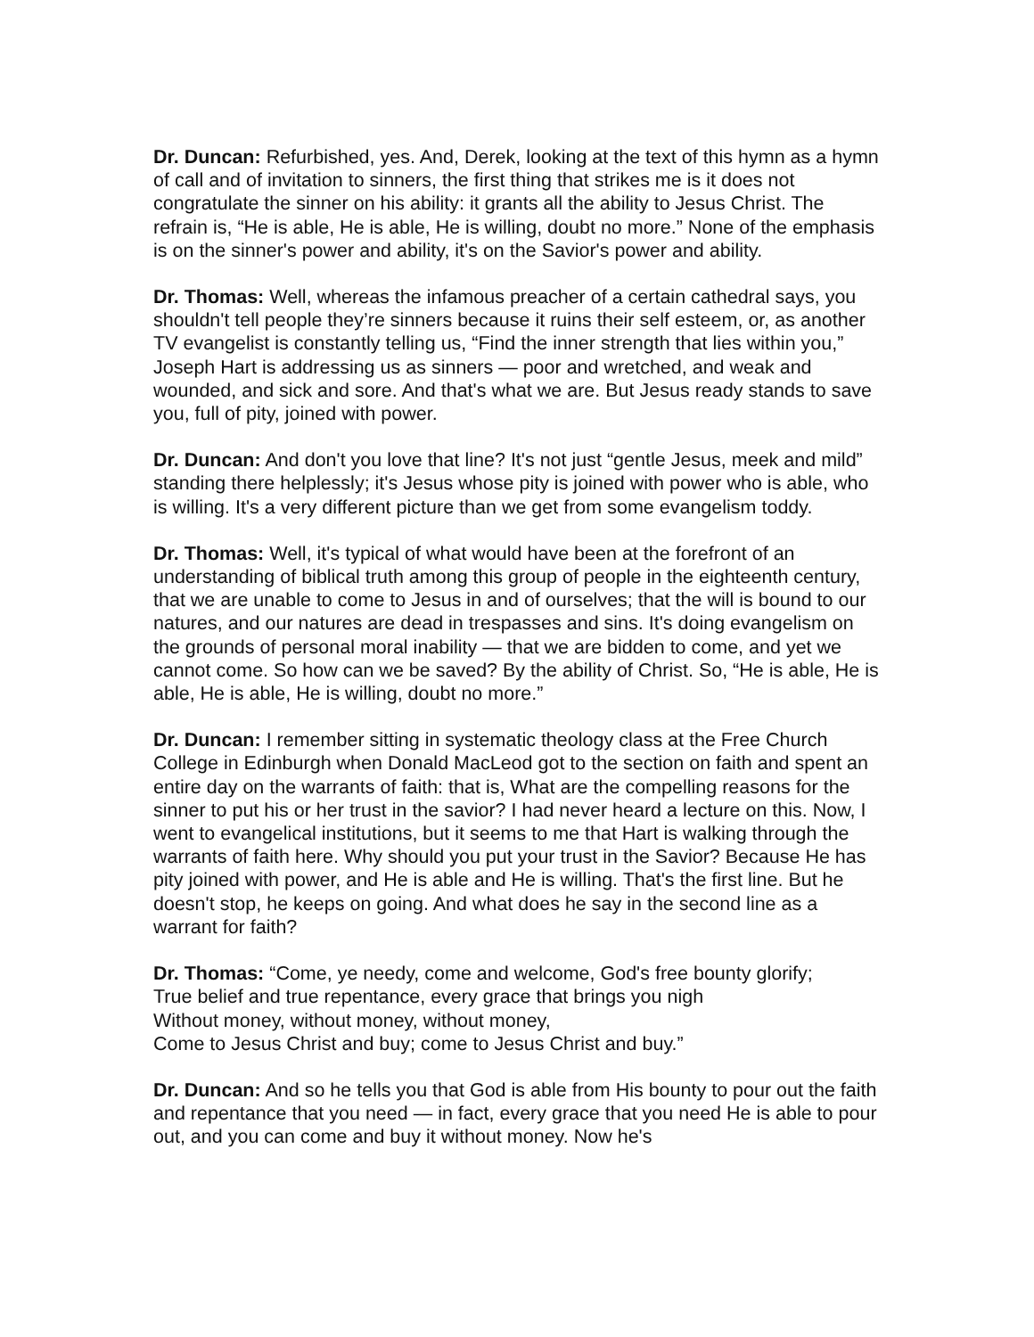Dr. Duncan: Refurbished, yes. And, Derek, looking at the text of this hymn as a hymn of call and of invitation to sinners, the first thing that strikes me is it does not congratulate the sinner on his ability: it grants all the ability to Jesus Christ. The refrain is, “He is able, He is able, He is willing, doubt no more.” None of the emphasis is on the sinner's power and ability, it's on the Savior's power and ability.
Dr. Thomas: Well, whereas the infamous preacher of a certain cathedral says, you shouldn't tell people they’re sinners because it ruins their self esteem, or, as another TV evangelist is constantly telling us, “Find the inner strength that lies within you,” Joseph Hart is addressing us as sinners — poor and wretched, and weak and wounded, and sick and sore. And that's what we are. But Jesus ready stands to save you, full of pity, joined with power.
Dr. Duncan: And don't you love that line? It's not just “gentle Jesus, meek and mild” standing there helplessly; it's Jesus whose pity is joined with power who is able, who is willing. It's a very different picture than we get from some evangelism toddy.
Dr. Thomas: Well, it's typical of what would have been at the forefront of an understanding of biblical truth among this group of people in the eighteenth century, that we are unable to come to Jesus in and of ourselves; that the will is bound to our natures, and our natures are dead in trespasses and sins. It's doing evangelism on the grounds of personal moral inability — that we are bidden to come, and yet we cannot come. So how can we be saved? By the ability of Christ. So, “He is able, He is able, He is able, He is willing, doubt no more.”
Dr. Duncan: I remember sitting in systematic theology class at the Free Church College in Edinburgh when Donald MacLeod got to the section on faith and spent an entire day on the warrants of faith: that is, What are the compelling reasons for the sinner to put his or her trust in the savior? I had never heard a lecture on this. Now, I went to evangelical institutions, but it seems to me that Hart is walking through the warrants of faith here. Why should you put your trust in the Savior? Because He has pity joined with power, and He is able and He is willing. That's the first line. But he doesn't stop, he keeps on going. And what does he say in the second line as a warrant for faith?
Dr. Thomas: “Come, ye needy, come and welcome, God's free bounty glorify;
True belief and true repentance, every grace that brings you nigh
Without money, without money, without money,
Come to Jesus Christ and buy; come to Jesus Christ and buy.”
Dr. Duncan: And so he tells you that God is able from His bounty to pour out the faith and repentance that you need — in fact, every grace that you need He is able to pour out, and you can come and buy it without money. Now he's